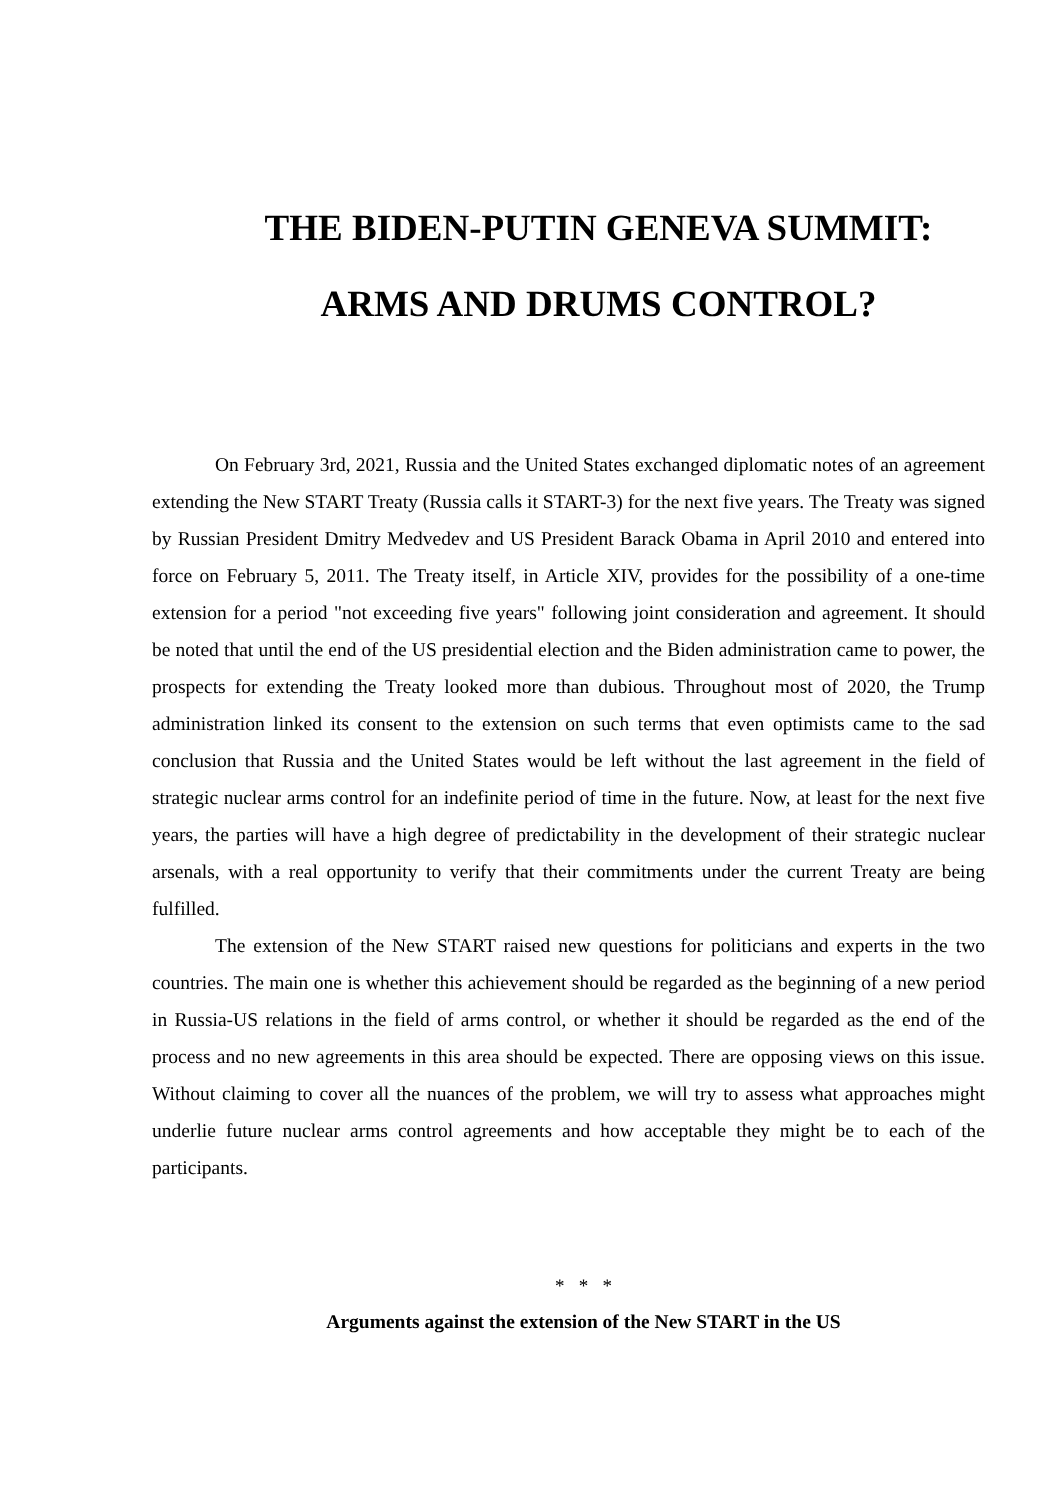THE BIDEN-PUTIN GENEVA SUMMIT:
ARMS AND DRUMS CONTROL?
On February 3rd, 2021, Russia and the United States exchanged diplomatic notes of an agreement extending the New START Treaty (Russia calls it START-3) for the next five years. The Treaty was signed by Russian President Dmitry Medvedev and US President Barack Obama in April 2010 and entered into force on February 5, 2011. The Treaty itself, in Article XIV, provides for the possibility of a one-time extension for a period "not exceeding five years" following joint consideration and agreement. It should be noted that until the end of the US presidential election and the Biden administration came to power, the prospects for extending the Treaty looked more than dubious. Throughout most of 2020, the Trump administration linked its consent to the extension on such terms that even optimists came to the sad conclusion that Russia and the United States would be left without the last agreement in the field of strategic nuclear arms control for an indefinite period of time in the future. Now, at least for the next five years, the parties will have a high degree of predictability in the development of their strategic nuclear arsenals, with a real opportunity to verify that their commitments under the current Treaty are being fulfilled.
The extension of the New START raised new questions for politicians and experts in the two countries. The main one is whether this achievement should be regarded as the beginning of a new period in Russia-US relations in the field of arms control, or whether it should be regarded as the end of the process and no new agreements in this area should be expected. There are opposing views on this issue. Without claiming to cover all the nuances of the problem, we will try to assess what approaches might underlie future nuclear arms control agreements and how acceptable they might be to each of the participants.
* * *
Arguments against the extension of the New START in the US